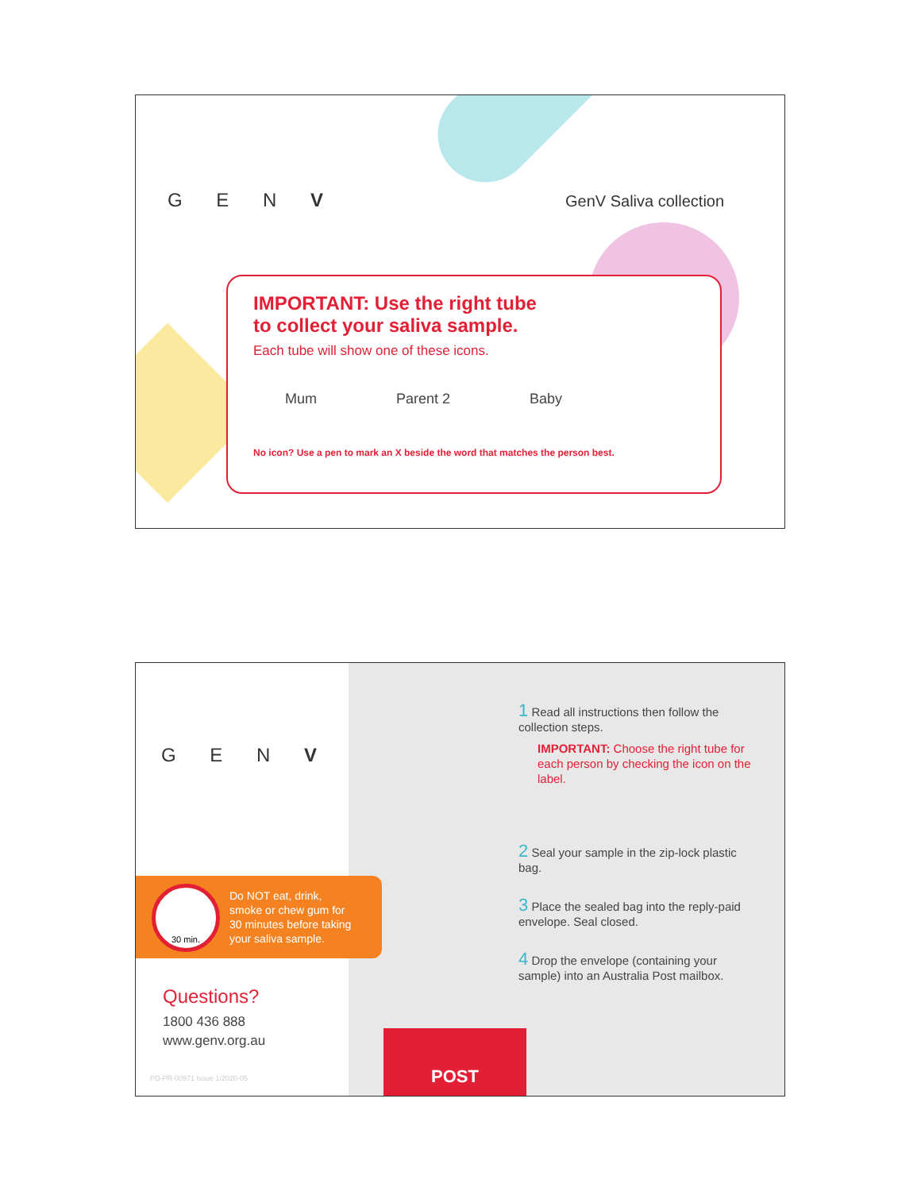G E N V GenV Saliva collection
IMPORTANT: Use the right tube
to collect your saliva sample.
Each tube will show one of these icons.
Mum Parent 2 Baby
No icon? Use a pen to mark an X beside the word that matches the person best.
G E N V
30 min.
Do NOT eat, drink,
smoke or chew gum for
30 minutes before taking
your saliva sample.
Questions?
1800 436 888
www.genv.org.au
PD-PR-00971 Issue 1/2020-05
POST
1 Read all instructions then follow the collection steps.
IMPORTANT: Choose the right tube for each person by checking the icon on the label.
2 Seal your sample in the zip-lock plastic bag.
3 Place the sealed bag into the reply-paid envelope. Seal closed.
4 Drop the envelope (containing your sample) into an Australia Post mailbox.